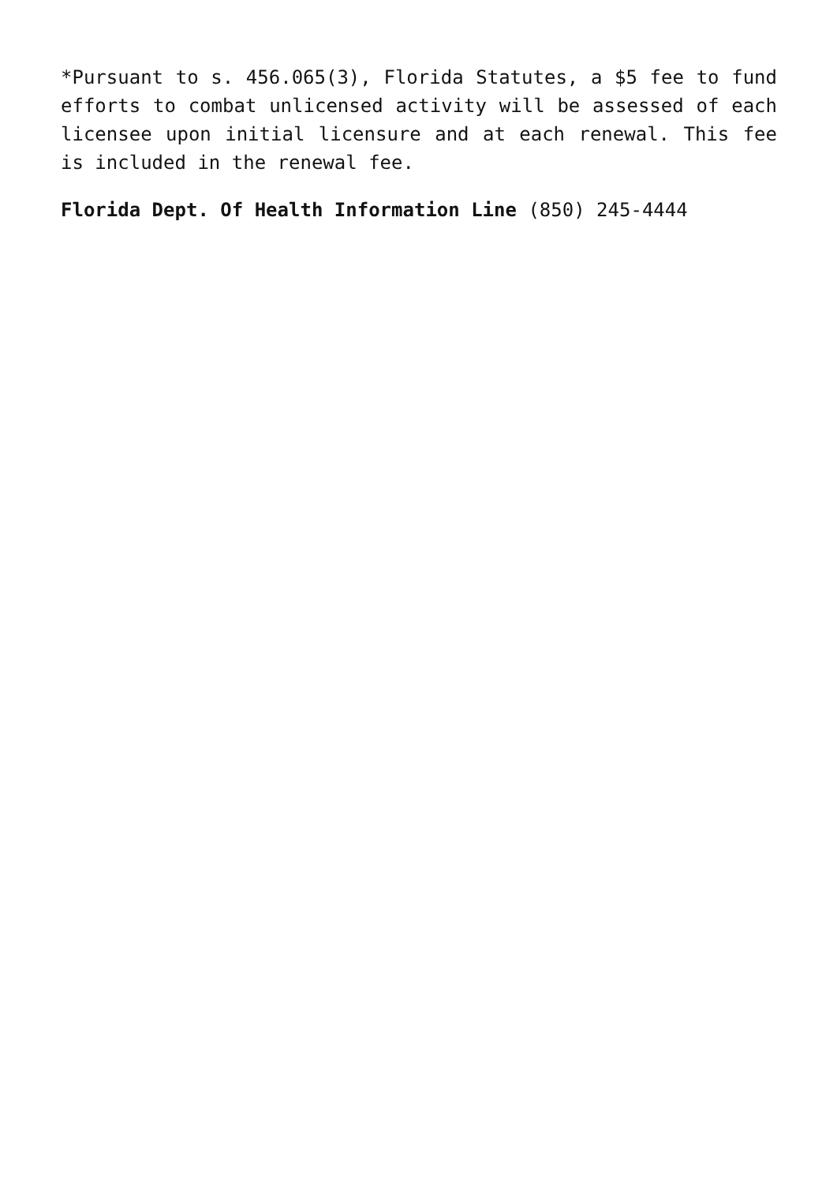*Pursuant to s. 456.065(3), Florida Statutes, a $5 fee to fund efforts to combat unlicensed activity will be assessed of each licensee upon initial licensure and at each renewal. This fee is included in the renewal fee.
Florida Dept. Of Health Information Line (850) 245-4444